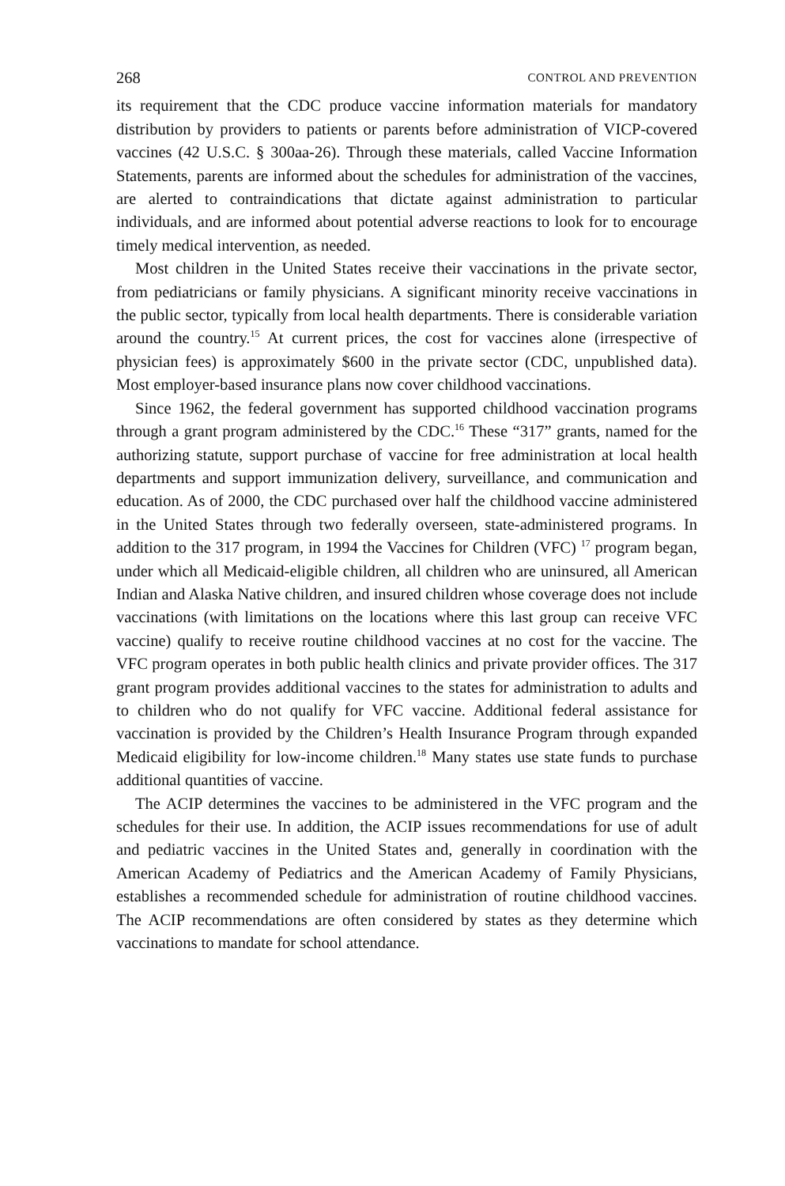268 CONTROL AND PREVENTION
its requirement that the CDC produce vaccine information materials for mandatory distribution by providers to patients or parents before administration of VICP-covered vaccines (42 U.S.C. § 300aa-26). Through these materials, called Vaccine Information Statements, parents are informed about the schedules for administration of the vaccines, are alerted to contraindications that dictate against administration to particular individuals, and are informed about potential adverse reactions to look for to encourage timely medical intervention, as needed.
Most children in the United States receive their vaccinations in the private sector, from pediatricians or family physicians. A significant minority receive vaccinations in the public sector, typically from local health departments. There is considerable variation around the country.<sup>15</sup> At current prices, the cost for vaccines alone (irrespective of physician fees) is approximately $600 in the private sector (CDC, unpublished data). Most employer-based insurance plans now cover childhood vaccinations.
Since 1962, the federal government has supported childhood vaccination programs through a grant program administered by the CDC.<sup>16</sup> These “317” grants, named for the authorizing statute, support purchase of vaccine for free administration at local health departments and support immunization delivery, surveillance, and communication and education. As of 2000, the CDC purchased over half the childhood vaccine administered in the United States through two federally overseen, state-administered programs. In addition to the 317 program, in 1994 the Vaccines for Children (VFC) <sup>17</sup> program began, under which all Medicaid-eligible children, all children who are uninsured, all American Indian and Alaska Native children, and insured children whose coverage does not include vaccinations (with limitations on the locations where this last group can receive VFC vaccine) qualify to receive routine childhood vaccines at no cost for the vaccine. The VFC program operates in both public health clinics and private provider offices. The 317 grant program provides additional vaccines to the states for administration to adults and to children who do not qualify for VFC vaccine. Additional federal assistance for vaccination is provided by the Children’s Health Insurance Program through expanded Medicaid eligibility for low-income children.<sup>18</sup> Many states use state funds to purchase additional quantities of vaccine.
The ACIP determines the vaccines to be administered in the VFC program and the schedules for their use. In addition, the ACIP issues recommendations for use of adult and pediatric vaccines in the United States and, generally in coordination with the American Academy of Pediatrics and the American Academy of Family Physicians, establishes a recommended schedule for administration of routine childhood vaccines. The ACIP recommendations are often considered by states as they determine which vaccinations to mandate for school attendance.